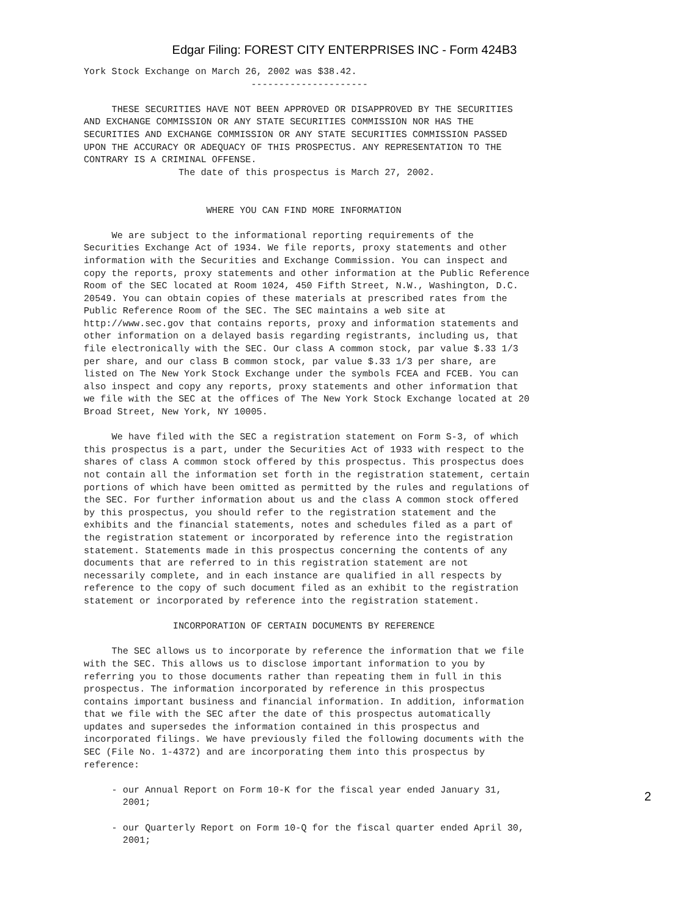Edgar Filing: FOREST CITY ENTERPRISES INC - Form 424B3
York Stock Exchange on March 26, 2002 was $38.42.
                              ---------------------

     THESE SECURITIES HAVE NOT BEEN APPROVED OR DISAPPROVED BY THE SECURITIES
AND EXCHANGE COMMISSION OR ANY STATE SECURITIES COMMISSION NOR HAS THE
SECURITIES AND EXCHANGE COMMISSION OR ANY STATE SECURITIES COMMISSION PASSED
UPON THE ACCURACY OR ADEQUACY OF THIS PROSPECTUS. ANY REPRESENTATION TO THE
CONTRARY IS A CRIMINAL OFFENSE.
                 The date of this prospectus is March 27, 2002.


                      WHERE YOU CAN FIND MORE INFORMATION

     We are subject to the informational reporting requirements of the
Securities Exchange Act of 1934. We file reports, proxy statements and other
information with the Securities and Exchange Commission. You can inspect and
copy the reports, proxy statements and other information at the Public Reference
Room of the SEC located at Room 1024, 450 Fifth Street, N.W., Washington, D.C.
20549. You can obtain copies of these materials at prescribed rates from the
Public Reference Room of the SEC. The SEC maintains a web site at
http://www.sec.gov that contains reports, proxy and information statements and
other information on a delayed basis regarding registrants, including us, that
file electronically with the SEC. Our class A common stock, par value $.33 1/3
per share, and our class B common stock, par value $.33 1/3 per share, are
listed on The New York Stock Exchange under the symbols FCEA and FCEB. You can
also inspect and copy any reports, proxy statements and other information that
we file with the SEC at the offices of The New York Stock Exchange located at 20
Broad Street, New York, NY 10005.

     We have filed with the SEC a registration statement on Form S-3, of which
this prospectus is a part, under the Securities Act of 1933 with respect to the
shares of class A common stock offered by this prospectus. This prospectus does
not contain all the information set forth in the registration statement, certain
portions of which have been omitted as permitted by the rules and regulations of
the SEC. For further information about us and the class A common stock offered
by this prospectus, you should refer to the registration statement and the
exhibits and the financial statements, notes and schedules filed as a part of
the registration statement or incorporated by reference into the registration
statement. Statements made in this prospectus concerning the contents of any
documents that are referred to in this registration statement are not
necessarily complete, and in each instance are qualified in all respects by
reference to the copy of such document filed as an exhibit to the registration
statement or incorporated by reference into the registration statement.

                INCORPORATION OF CERTAIN DOCUMENTS BY REFERENCE

     The SEC allows us to incorporate by reference the information that we file
with the SEC. This allows us to disclose important information to you by
referring you to those documents rather than repeating them in full in this
prospectus. The information incorporated by reference in this prospectus
contains important business and financial information. In addition, information
that we file with the SEC after the date of this prospectus automatically
updates and supersedes the information contained in this prospectus and
incorporated filings. We have previously filed the following documents with the
SEC (File No. 1-4372) and are incorporating them into this prospectus by
reference:

     - our Annual Report on Form 10-K for the fiscal year ended January 31,
       2001;

     - our Quarterly Report on Form 10-Q for the fiscal quarter ended April 30,
       2001;
2